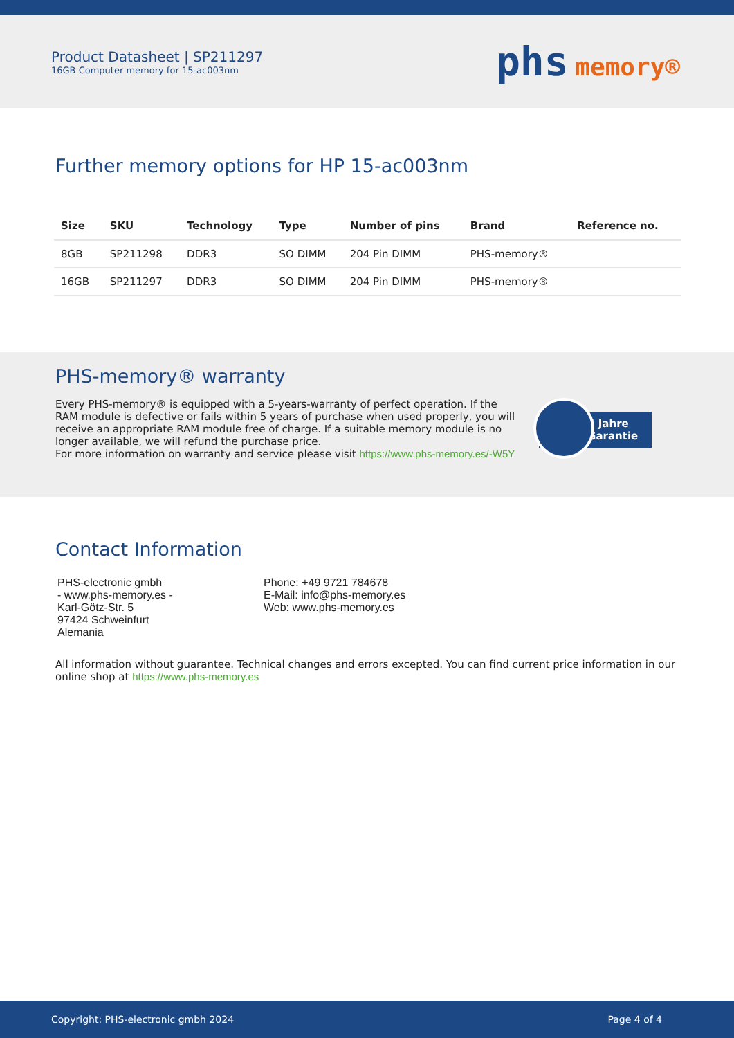Product Datasheet | SP211297
16GB Computer memory for 15-ac003nm
phs memory®
Further memory options for HP 15-ac003nm
| Size | SKU | Technology | Type | Number of pins | Brand | Reference no. |
| --- | --- | --- | --- | --- | --- | --- |
| 8GB | SP211298 | DDR3 | SO DIMM | 204 Pin DIMM | PHS-memory® | |
| 16GB | SP211297 | DDR3 | SO DIMM | 204 Pin DIMM | PHS-memory® | |
PHS-memory® warranty
Every PHS-memory® is equipped with a 5-years-warranty of perfect operation. If the RAM module is defective or fails within 5 years of purchase when used properly, you will receive an appropriate RAM module free of charge. If a suitable memory module is no longer available, we will refund the purchase price.
For more information on warranty and service please visit https://www.phs-memory.es/-W5Y
5 Jahre
Garantie
Contact Information
PHS-electronic gmbh
- www.phs-memory.es -
Karl-Götz-Str. 5
97424 Schweinfurt
Alemania
Phone: +49 9721 784678
E-Mail: info@phs-memory.es
Web: www.phs-memory.es
All information without guarantee. Technical changes and errors excepted. You can find current price information in our online shop at https://www.phs-memory.es
Copyright: PHS-electronic gmbh 2024 Page 4 of 4